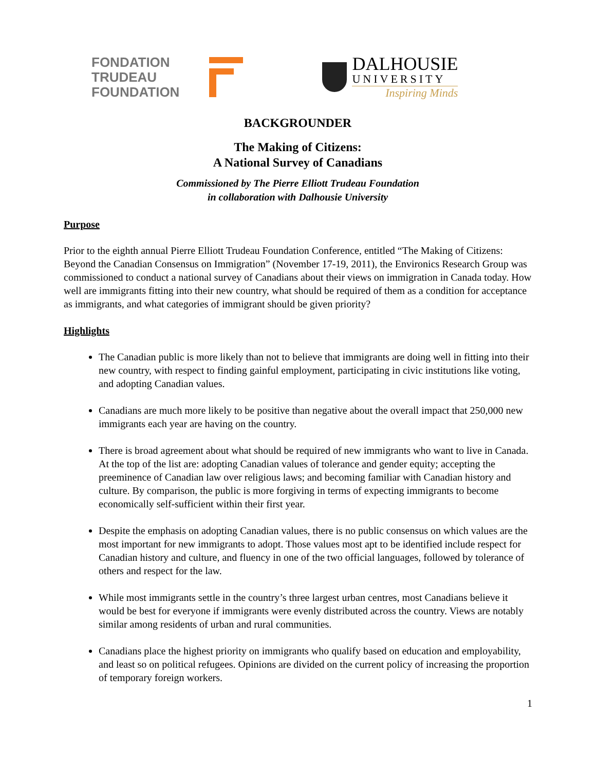FONDATION
TRUDEAU
FOUNDATION
DALHOUSIE
UNIVERSITY
Inspiring Minds
BACKGROUNDER
The Making of Citizens:
A National Survey of Canadians
Commissioned by The Pierre Elliott Trudeau Foundation
in collaboration with Dalhousie University
Purpose
Prior to the eighth annual Pierre Elliott Trudeau Foundation Conference, entitled “The Making of Citizens: Beyond the Canadian Consensus on Immigration” (November 17-19, 2011), the Environics Research Group was commissioned to conduct a national survey of Canadians about their views on immigration in Canada today. How well are immigrants fitting into their new country, what should be required of them as a condition for acceptance as immigrants, and what categories of immigrant should be given priority?
Highlights
The Canadian public is more likely than not to believe that immigrants are doing well in fitting into their new country, with respect to finding gainful employment, participating in civic institutions like voting, and adopting Canadian values.
Canadians are much more likely to be positive than negative about the overall impact that 250,000 new immigrants each year are having on the country.
There is broad agreement about what should be required of new immigrants who want to live in Canada. At the top of the list are: adopting Canadian values of tolerance and gender equity; accepting the preeminence of Canadian law over religious laws; and becoming familiar with Canadian history and culture. By comparison, the public is more forgiving in terms of expecting immigrants to become economically self-sufficient within their first year.
Despite the emphasis on adopting Canadian values, there is no public consensus on which values are the most important for new immigrants to adopt. Those values most apt to be identified include respect for Canadian history and culture, and fluency in one of the two official languages, followed by tolerance of others and respect for the law.
While most immigrants settle in the country’s three largest urban centres, most Canadians believe it would be best for everyone if immigrants were evenly distributed across the country. Views are notably similar among residents of urban and rural communities.
Canadians place the highest priority on immigrants who qualify based on education and employability, and least so on political refugees. Opinions are divided on the current policy of increasing the proportion of temporary foreign workers.
1